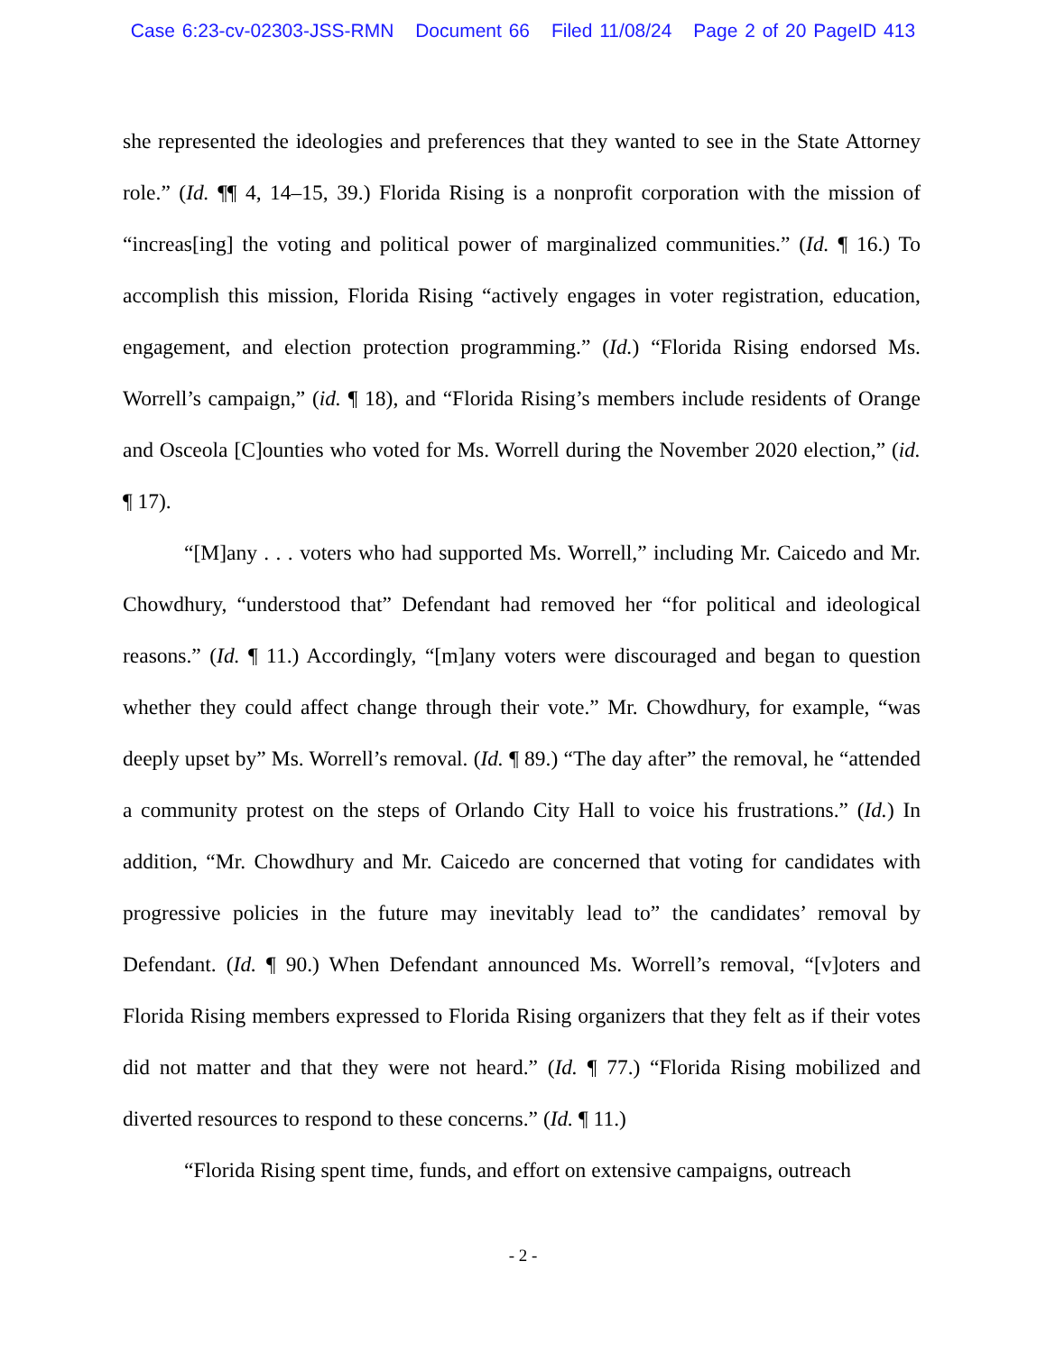Case 6:23-cv-02303-JSS-RMN Document 66 Filed 11/08/24 Page 2 of 20 PageID 413
she represented the ideologies and preferences that they wanted to see in the State Attorney role.” (Id. ¶¶ 4, 14–15, 39.) Florida Rising is a nonprofit corporation with the mission of “increas[ing] the voting and political power of marginalized communities.” (Id. ¶ 16.) To accomplish this mission, Florida Rising “actively engages in voter registration, education, engagement, and election protection programming.” (Id.) “Florida Rising endorsed Ms. Worrell’s campaign,” (id. ¶ 18), and “Florida Rising’s members include residents of Orange and Osceola [C]ounties who voted for Ms. Worrell during the November 2020 election,” (id. ¶ 17).
“[M]any . . . voters who had supported Ms. Worrell,” including Mr. Caicedo and Mr. Chowdhury, “understood that” Defendant had removed her “for political and ideological reasons.” (Id. ¶ 11.) Accordingly, “[m]any voters were discouraged and began to question whether they could affect change through their vote.” Mr. Chowdhury, for example, “was deeply upset by” Ms. Worrell’s removal. (Id. ¶ 89.) “The day after” the removal, he “attended a community protest on the steps of Orlando City Hall to voice his frustrations.” (Id.) In addition, “Mr. Chowdhury and Mr. Caicedo are concerned that voting for candidates with progressive policies in the future may inevitably lead to” the candidates’ removal by Defendant. (Id. ¶ 90.) When Defendant announced Ms. Worrell’s removal, “[v]oters and Florida Rising members expressed to Florida Rising organizers that they felt as if their votes did not matter and that they were not heard.” (Id. ¶ 77.) “Florida Rising mobilized and diverted resources to respond to these concerns.” (Id. ¶ 11.)
“Florida Rising spent time, funds, and effort on extensive campaigns, outreach
- 2 -